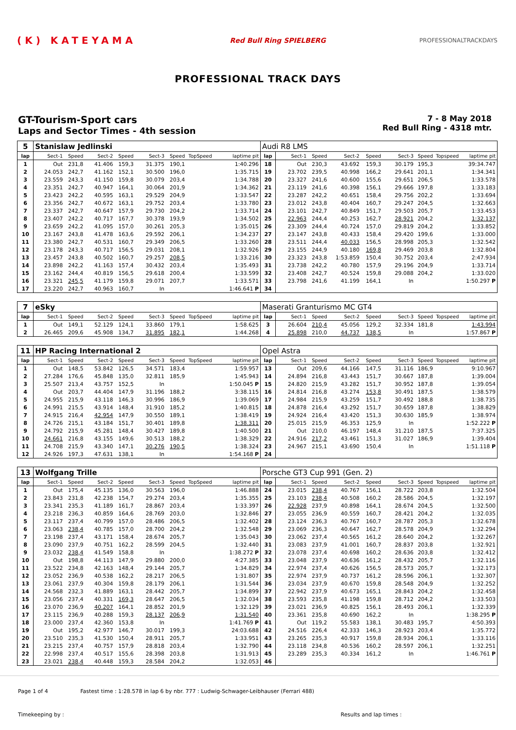(K) KATEYAMA
Red Bull Ring SPIELBERG
PROFESSIONALTRACKDAYS
PROFESSIONAL TRACK DAYS
GT-Tourism-Sport cars
Laps and Sector Times - 4th session
7 - 8 May 2018
Red Bull Ring - 4318 mtr.
| 5 | Stanislaw Jedlinski | | | | | | | | Audi R8 LMS | | | | | | | | |
| lap | Sect-1 | Speed | Sect-2 | Speed | Sect-3 | Speed | TopSpeed | laptime pit | lap | Sect-1 | Speed | Sect-2 | Speed | Sect-3 | Speed | Topspeed | laptime pit |
| 1 | Out | 231,8 | 41.406 | 159,3 | 31.375 | 190,1 | | 1:40.296 | 18 | Out | 230,3 | 43.692 | 159,3 | 30.179 | 195,3 | | 39:34.747 |
| 2 | 24.053 | 242,7 | 41.162 | 152,1 | 30.500 | 196,0 | | 1:35.715 | 19 | 23.702 | 239,5 | 40.998 | 166,2 | 29.641 | 201,1 | | 1:34.341 |
| 3 | 23.559 | 243,3 | 41.150 | 159,8 | 30.079 | 203,4 | | 1:34.788 | 20 | 23.327 | 241,6 | 40.600 | 155,6 | 29.651 | 206,5 | | 1:33.578 |
| 4 | 23.351 | 242,7 | 40.947 | 164,1 | 30.064 | 201,9 | | 1:34.362 | 21 | 23.119 | 241,6 | 40.398 | 156,1 | 29.666 | 197,8 | | 1:33.183 |
| 5 | 23.423 | 242,2 | 40.595 | 163,1 | 29.529 | 204,9 | | 1:33.547 | 22 | 23.287 | 242,2 | 40.651 | 158,4 | 29.756 | 202,2 | | 1:33.694 |
| 6 | 23.356 | 242,7 | 40.672 | 163,1 | 29.752 | 203,4 | | 1:33.780 | 23 | 23.012 | 243,8 | 40.404 | 160,7 | 29.247 | 204,5 | | 1:32.663 |
| 7 | 23.337 | 242,7 | 40.647 | 157,9 | 29.730 | 204,2 | | 1:33.714 | 24 | 23.101 | 242,7 | 40.849 | 151,7 | 29.503 | 205,7 | | 1:33.453 |
| 8 | 23.407 | 242,2 | 40.717 | 167,7 | 30.378 | 193,9 | | 1:34.502 | 25 | 22.963 | 244,4 | 40.253 | 162,7 | 28.921 | 204,2 | | 1:32.137 |
| 9 | 23.659 | 242,2 | 41.095 | 157,0 | 30.261 | 205,3 | | 1:35.015 | 26 | 23.309 | 244,4 | 40.724 | 157,0 | 29.819 | 204,2 | | 1:33.852 |
| 10 | 23.167 | 243,8 | 41.478 | 163,6 | 29.592 | 206,1 | | 1:34.237 | 27 | 23.147 | 243,8 | 40.433 | 158,4 | 29.420 | 199,6 | | 1:33.000 |
| 11 | 23.380 | 242,7 | 40.531 | 160,7 | 29.349 | 206,5 | | 1:33.260 | 28 | 23.511 | 244,4 | 40.033 | 156,5 | 28.998 | 205,3 | | 1:32.542 |
| 12 | 23.178 | 243,3 | 40.717 | 156,5 | 29.031 | 208,1 | | 1:32.926 | 29 | 23.155 | 244,9 | 40.180 | 169,8 | 29.469 | 203,8 | | 1:32.804 |
| 13 | 23.457 | 243,8 | 40.502 | 160,7 | 29.257 | 208,5 | | 1:33.216 | 30 | 23.323 | 243,8 | 1:53.859 | 150,4 | 30.752 | 203,4 | | 2:47.934 |
| 14 | 23.898 | 242,2 | 41.163 | 157,4 | 30.432 | 203,4 | | 1:35.493 | 31 | 23.738 | 242,2 | 40.780 | 157,9 | 29.196 | 204,9 | | 1:33.714 |
| 15 | 23.162 | 244,4 | 40.819 | 156,5 | 29.618 | 200,4 | | 1:33.599 | 32 | 23.408 | 242,7 | 40.524 | 159,8 | 29.088 | 204,2 | | 1:33.020 |
| 16 | 23.321 | 245,5 | 41.179 | 159,8 | 29.071 | 207,7 | | 1:33.571 | 33 | 23.798 | 241,6 | 41.199 | 164,1 | In | | | 1:50.297 P |
| 17 | 23.220 | 242,7 | 40.963 | 160,7 | In | | | 1:46.641 P | 34 | | | | | | | | |
| 7 | eSky | | | | | | | | Maserati Granturismo MC GT4 | | | | | | | | |
| lap | Sect-1 | Speed | Sect-2 | Speed | Sect-3 | Speed | TopSpeed | laptime pit | lap | Sect-1 | Speed | Sect-2 | Speed | Sect-3 | Speed | Topspeed | laptime pit |
| 1 | Out | 149,1 | 52.129 | 124,1 | 33.860 | 179,1 | | 1:58.625 | 3 | 26.604 | 210,4 | 45.056 | 129,2 | 32.334 | 181,8 | | 1:43.994 |
| 2 | 26.465 | 209,6 | 45.908 | 134,7 | 31.895 | 182,1 | | 1:44.268 | 4 | 25.898 | 210,0 | 44.737 | 138,5 | In | | | 1:57.867 P |
| 11 | HP Racing International 2 | | | | | | | | Opel Astra | | | | | | | | |
| lap | Sect-1 | Speed | Sect-2 | Speed | Sect-3 | Speed | TopSpeed | laptime pit | lap | Sect-1 | Speed | Sect-2 | Speed | Sect-3 | Speed | Topspeed | laptime pit |
| 1 | Out | 148,5 | 53.842 | 126,5 | 34.571 | 183,4 | | 1:59.957 | 13 | Out | 209,6 | 44.166 | 147,5 | 31.116 | 186,9 | | 9:10.967 |
| 2 | 27.284 | 176,6 | 45.848 | 135,0 | 32.811 | 185,9 | | 1:45.943 | 14 | 24.894 | 216,8 | 43.443 | 151,7 | 30.667 | 187,8 | | 1:39.004 |
| 3 | 25.507 | 213,4 | 43.757 | 152,5 | In | | | 1:50.045 P | 15 | 24.820 | 215,9 | 43.282 | 151,7 | 30.952 | 187,8 | | 1:39.054 |
| 4 | Out | 203,7 | 44.404 | 147,9 | 31.196 | 188,2 | | 3:38.115 | 16 | 24.814 | 216,8 | 43.274 | 153,8 | 30.491 | 187,5 | | 1:38.579 |
| 5 | 24.955 | 215,9 | 43.118 | 146,3 | 30.996 | 186,9 | | 1:39.069 | 17 | 24.984 | 215,9 | 43.259 | 151,7 | 30.492 | 188,8 | | 1:38.735 |
| 6 | 24.991 | 215,5 | 43.914 | 148,4 | 31.910 | 185,2 | | 1:40.815 | 18 | 24.878 | 216,4 | 43.292 | 151,7 | 30.659 | 187,8 | | 1:38.829 |
| 7 | 24.915 | 216,4 | 42.954 | 147,9 | 30.550 | 189,1 | | 1:38.419 | 19 | 24.924 | 216,4 | 43.420 | 151,3 | 30.630 | 185,9 | | 1:38.974 |
| 8 | 24.726 | 215,1 | 43.184 | 151,7 | 30.401 | 189,8 | | 1:38.311 | 20 | 25.015 | 215,9 | 46.353 | 125,9 | In | | | 1:52.222 P |
| 9 | 24.792 | 215,9 | 45.281 | 148,4 | 30.427 | 189,8 | | 1:40.500 | 21 | Out | 210,0 | 46.197 | 148,4 | 31.210 | 187,5 | | 7:37.325 |
| 10 | 24.661 | 216,8 | 43.155 | 149,6 | 30.513 | 188,2 | | 1:38.329 | 22 | 24.916 | 217,2 | 43.461 | 151,3 | 31.027 | 186,9 | | 1:39.404 |
| 11 | 24.708 | 215,9 | 43.340 | 147,1 | 30.276 | 190,5 | | 1:38.324 | 23 | 24.967 | 215,1 | 43.690 | 150,4 | In | | | 1:51.118 P |
| 12 | 24.926 | 197,3 | 47.631 | 138,1 | In | | | 1:54.168 P | 24 | | | | | | | | |
| 13 | Wolfgang Trille | | | | | | | | Porsche GT3 Cup 991 (Gen. 2) | | | | | | | | |
| lap | Sect-1 | Speed | Sect-2 | Speed | Sect-3 | Speed | TopSpeed | laptime pit | lap | Sect-1 | Speed | Sect-2 | Speed | Sect-3 | Speed | Topspeed | laptime pit |
| 1 | Out | 175,4 | 45.135 | 136,0 | 30.563 | 196,0 | | 1:46.888 | 24 | 23.015 | 238,4 | 40.767 | 156,1 | 28.722 | 203,8 | | 1:32.504 |
| 2 | 23.843 | 231,8 | 42.238 | 154,7 | 29.274 | 203,4 | | 1:35.355 | 25 | 23.103 | 238,4 | 40.508 | 160,2 | 28.586 | 204,5 | | 1:32.197 |
| 3 | 23.341 | 235,3 | 41.189 | 161,7 | 28.867 | 203,4 | | 1:33.397 | 26 | 22.928 | 237,9 | 40.898 | 164,1 | 28.674 | 204,5 | | 1:32.500 |
| 4 | 23.218 | 236,3 | 40.859 | 164,6 | 28.769 | 203,0 | | 1:32.846 | 27 | 23.055 | 236,9 | 40.559 | 160,7 | 28.421 | 204,2 | | 1:32.035 |
| 5 | 23.117 | 237,4 | 40.799 | 157,0 | 28.486 | 206,5 | | 1:32.402 | 28 | 23.124 | 236,3 | 40.767 | 160,7 | 28.787 | 205,3 | | 1:32.678 |
| 6 | 23.063 | 238,4 | 40.785 | 157,0 | 28.700 | 204,2 | | 1:32.548 | 29 | 23.069 | 236,3 | 40.647 | 162,7 | 28.578 | 204,9 | | 1:32.294 |
| 7 | 23.198 | 237,4 | 43.171 | 158,4 | 28.674 | 205,7 | | 1:35.043 | 30 | 23.062 | 237,4 | 40.565 | 161,2 | 28.640 | 204,2 | | 1:32.267 |
| 8 | 23.090 | 237,9 | 40.751 | 162,2 | 28.599 | 204,5 | | 1:32.440 | 31 | 23.083 | 237,9 | 41.001 | 160,7 | 28.837 | 203,8 | | 1:32.921 |
| 9 | 23.032 | 238,4 | 41.549 | 158,8 | In | | | 1:38.272 P | 32 | 23.078 | 237,4 | 40.698 | 160,2 | 28.636 | 203,8 | | 1:32.412 |
| 10 | Out | 198,8 | 44.113 | 147,9 | 29.880 | 200,0 | | 4:27.385 | 33 | 23.048 | 237,9 | 40.636 | 161,2 | 28.432 | 205,7 | | 1:32.116 |
| 11 | 23.522 | 234,8 | 42.163 | 148,4 | 29.144 | 205,7 | | 1:34.829 | 34 | 22.974 | 237,4 | 40.626 | 156,5 | 28.573 | 205,7 | | 1:32.173 |
| 12 | 23.052 | 236,9 | 40.538 | 162,2 | 28.217 | 206,5 | | 1:31.807 | 35 | 22.974 | 237,9 | 40.737 | 161,2 | 28.596 | 206,1 | | 1:32.307 |
| 13 | 23.061 | 237,9 | 40.304 | 159,8 | 28.179 | 206,1 | | 1:31.544 | 36 | 23.034 | 237,9 | 40.670 | 159,8 | 28.548 | 204,9 | | 1:32.252 |
| 14 | 24.568 | 232,3 | 41.889 | 163,1 | 28.442 | 205,7 | | 1:34.899 | 37 | 22.942 | 237,9 | 40.673 | 165,1 | 28.843 | 204,2 | | 1:32.458 |
| 15 | 23.056 | 237,4 | 40.331 | 169,3 | 28.647 | 206,5 | | 1:32.034 | 38 | 23.593 | 235,8 | 41.198 | 159,8 | 28.712 | 204,2 | | 1:33.503 |
| 16 | 23.070 | 236,9 | 40.207 | 164,1 | 28.852 | 201,9 | | 1:32.129 | 39 | 23.021 | 236,9 | 40.825 | 156,1 | 28.493 | 206,1 | | 1:32.339 |
| 17 | 23.115 | 236,9 | 40.288 | 159,3 | 28.137 | 206,9 | | 1:31.540 | 40 | 23.361 | 235,8 | 40.690 | 162,2 | In | | | 1:38.295 P |
| 18 | 23.000 | 237,4 | 42.360 | 153,8 | In | | | 1:41.769 P | 41 | Out | 119,2 | 55.583 | 138,1 | 30.483 | 195,7 | | 4:50.393 |
| 19 | Out | 195,2 | 42.977 | 146,7 | 30.017 | 199,3 | | 24:03.688 | 42 | 24.516 | 226,4 | 42.333 | 146,3 | 28.923 | 203,4 | | 1:35.772 |
| 20 | 23.510 | 235,3 | 41.530 | 150,4 | 28.911 | 205,7 | | 1:33.951 | 43 | 23.265 | 235,3 | 40.917 | 159,8 | 28.934 | 206,1 | | 1:33.116 |
| 21 | 23.215 | 237,4 | 40.757 | 157,9 | 28.818 | 203,4 | | 1:32.790 | 44 | 23.118 | 234,8 | 40.536 | 160,2 | 28.597 | 206,1 | | 1:32.251 |
| 22 | 22.998 | 237,4 | 40.517 | 155,6 | 28.398 | 203,8 | | 1:31.913 | 45 | 23.289 | 235,3 | 40.334 | 161,2 | In | | | 1:46.761 P |
| 23 | 23.021 | 238,4 | 40.448 | 159,3 | 28.584 | 204,2 | | 1:32.053 | 46 | | | | | | | | |
Page 1 of 4 Fastest time : 1:28.578 in lap 6 by nbr. 777 : Ludwig-Schwager-Leibhauser (Ferrari 488)
Timekeeping by : Results and lap times :